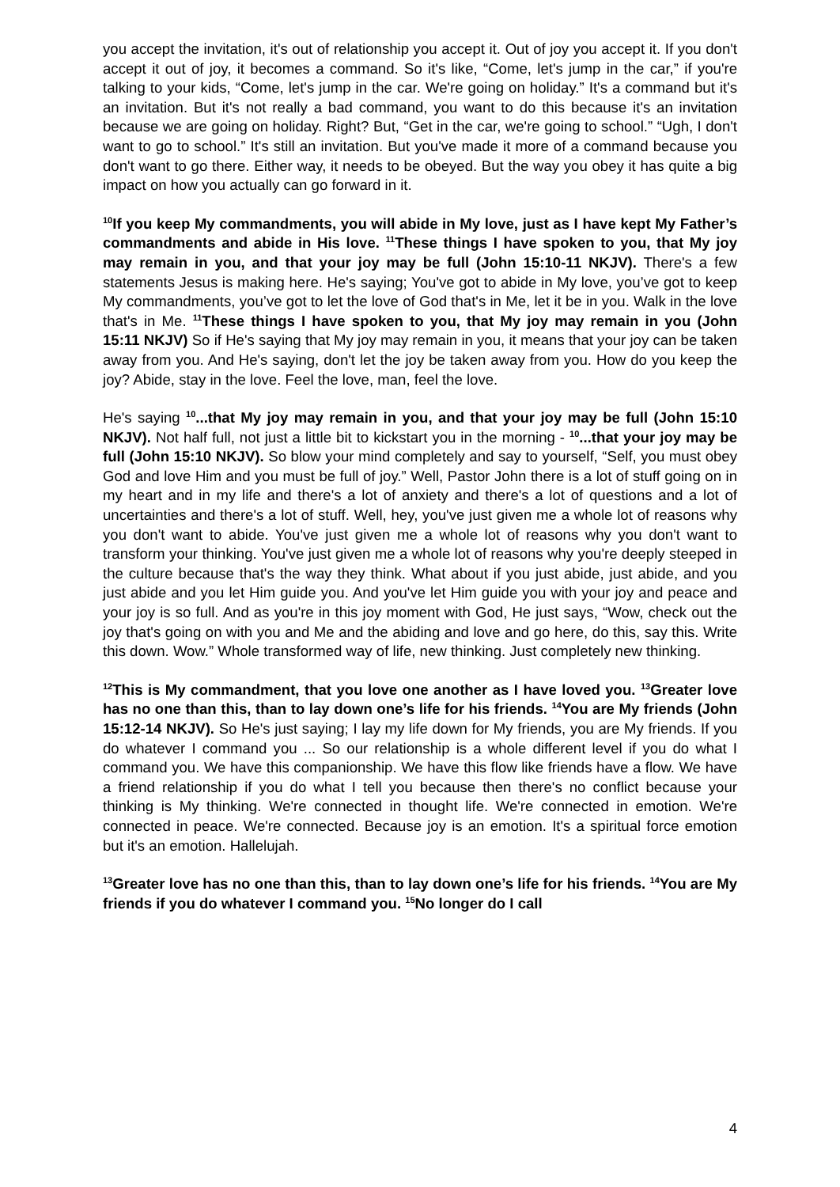you accept the invitation, it's out of relationship you accept it. Out of joy you accept it. If you don't accept it out of joy, it becomes a command. So it's like, “Come, let's jump in the car,” if you're talking to your kids, “Come, let's jump in the car. We're going on holiday.” It's a command but it's an invitation. But it's not really a bad command, you want to do this because it's an invitation because we are going on holiday. Right? But, “Get in the car, we're going to school.” “Ugh, I don't want to go to school.” It's still an invitation. But you've made it more of a command because you don't want to go there. Either way, it needs to be obeyed. But the way you obey it has quite a big impact on how you actually can go forward in it.
<sup>10</sup> If you keep My commandments, you will abide in My love, just as I have kept My Father’s commandments and abide in His love. <sup>11</sup>These things I have spoken to you, that My joy may remain in you, and that your joy may be full (John 15:10-11 NKJV). There's a few statements Jesus is making here. He's saying; You've got to abide in My love, you’ve got to keep My commandments, you’ve got to let the love of God that's in Me, let it be in you. Walk in the love that's in Me. <sup>11</sup>These things I have spoken to you, that My joy may remain in you (John 15:11 NKJV) So if He's saying that My joy may remain in you, it means that your joy can be taken away from you. And He's saying, don't let the joy be taken away from you. How do you keep the joy? Abide, stay in the love. Feel the love, man, feel the love.
He's saying <sup>10</sup>...that My joy may remain in you, and that your joy may be full (John 15:10 NKJV). Not half full, not just a little bit to kickstart you in the morning - <sup>10</sup>...that your joy may be full (John 15:10 NKJV). So blow your mind completely and say to yourself, “Self, you must obey God and love Him and you must be full of joy.” Well, Pastor John there is a lot of stuff going on in my heart and in my life and there's a lot of anxiety and there's a lot of questions and a lot of uncertainties and there's a lot of stuff. Well, hey, you've just given me a whole lot of reasons why you don't want to abide. You've just given me a whole lot of reasons why you don't want to transform your thinking. You've just given me a whole lot of reasons why you're deeply steeped in the culture because that's the way they think. What about if you just abide, just abide, and you just abide and you let Him guide you. And you've let Him guide you with your joy and peace and your joy is so full. And as you're in this joy moment with God, He just says, “Wow, check out the joy that's going on with you and Me and the abiding and love and go here, do this, say this. Write this down. Wow.” Whole transformed way of life, new thinking. Just completely new thinking.
<sup>12</sup> This is My commandment, that you love one another as I have loved you. <sup>13</sup>Greater love has no one than this, than to lay down one’s life for his friends. <sup>14</sup>You are My friends (John 15:12-14 NKJV). So He's just saying; I lay my life down for My friends, you are My friends. If you do whatever I command you ... So our relationship is a whole different level if you do what I command you. We have this companionship. We have this flow like friends have a flow. We have a friend relationship if you do what I tell you because then there's no conflict because your thinking is My thinking. We're connected in thought life. We're connected in emotion. We're connected in peace. We're connected. Because joy is an emotion. It's a spiritual force emotion but it's an emotion. Hallelujah.
<sup>13</sup> Greater love has no one than this, than to lay down one’s life for his friends. <sup>14</sup>You are My friends if you do whatever I command you. <sup>15</sup>No longer do I call
4